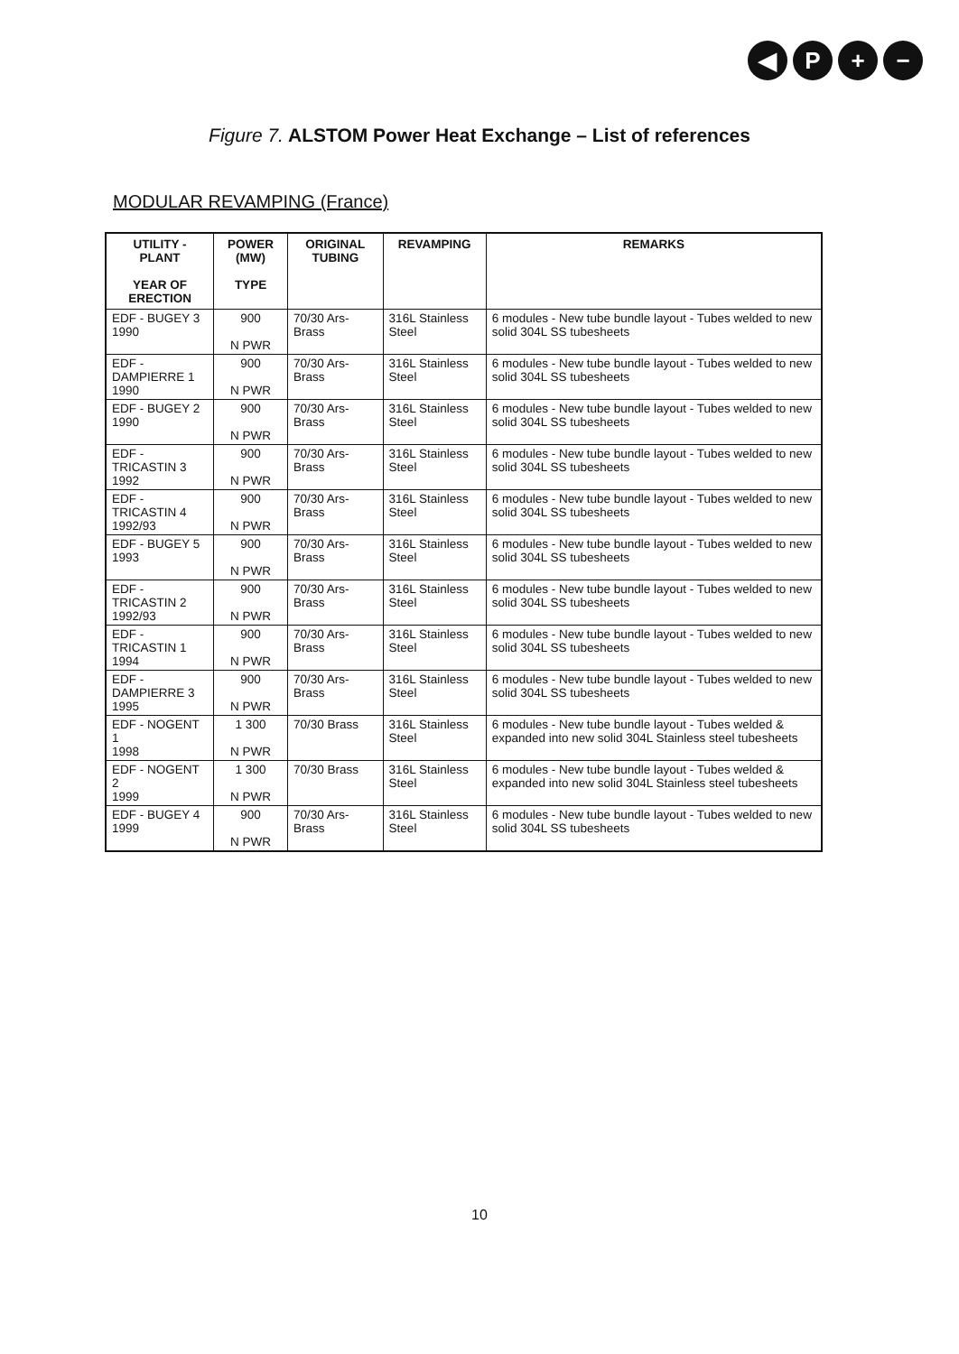◀ P + −
Figure 7. ALSTOM Power Heat Exchange – List of references
MODULAR REVAMPING (France)
| UTILITY - PLANT YEAR OF ERECTION | POWER (MW) TYPE | ORIGINAL TUBING | REVAMPING | REMARKS |
| --- | --- | --- | --- | --- |
| EDF - BUGEY 3 1990 | 900 N PWR | 70/30 Ars-Brass | 316L Stainless Steel | 6 modules - New tube bundle layout - Tubes welded to new solid 304L SS tubesheets |
| EDF - DAMPIERRE 1 1990 | 900 N PWR | 70/30 Ars-Brass | 316L Stainless Steel | 6 modules - New tube bundle layout - Tubes welded to new solid 304L SS tubesheets |
| EDF - BUGEY 2 1990 | 900 N PWR | 70/30 Ars-Brass | 316L Stainless Steel | 6 modules - New tube bundle layout - Tubes welded to new solid 304L SS tubesheets |
| EDF - TRICASTIN 3 1992 | 900 N PWR | 70/30 Ars-Brass | 316L Stainless Steel | 6 modules - New tube bundle layout - Tubes welded to new solid 304L SS tubesheets |
| EDF - TRICASTIN 4 1992/93 | 900 N PWR | 70/30 Ars-Brass | 316L Stainless Steel | 6 modules - New tube bundle layout - Tubes welded to new solid 304L SS tubesheets |
| EDF - BUGEY 5 1993 | 900 N PWR | 70/30 Ars-Brass | 316L Stainless Steel | 6 modules - New tube bundle layout - Tubes welded to new solid 304L SS tubesheets |
| EDF - TRICASTIN 2 1992/93 | 900 N PWR | 70/30 Ars-Brass | 316L Stainless Steel | 6 modules - New tube bundle layout - Tubes welded to new solid 304L SS tubesheets |
| EDF - TRICASTIN 1 1994 | 900 N PWR | 70/30 Ars-Brass | 316L Stainless Steel | 6 modules - New tube bundle layout - Tubes welded to new solid 304L SS tubesheets |
| EDF - DAMPIERRE 3 1995 | 900 N PWR | 70/30 Ars-Brass | 316L Stainless Steel | 6 modules - New tube bundle layout - Tubes welded to new solid 304L SS tubesheets |
| EDF - NOGENT 1 1998 | 1 300 N PWR | 70/30 Brass | 316L Stainless Steel | 6 modules - New tube bundle layout - Tubes welded & expanded into new solid 304L Stainless steel tubesheets |
| EDF - NOGENT 2 1999 | 1 300 N PWR | 70/30 Brass | 316L Stainless Steel | 6 modules - New tube bundle layout - Tubes welded & expanded into new solid 304L Stainless steel tubesheets |
| EDF - BUGEY 4 1999 | 900 N PWR | 70/30 Ars-Brass | 316L Stainless Steel | 6 modules - New tube bundle layout - Tubes welded to new solid 304L SS tubesheets |
10